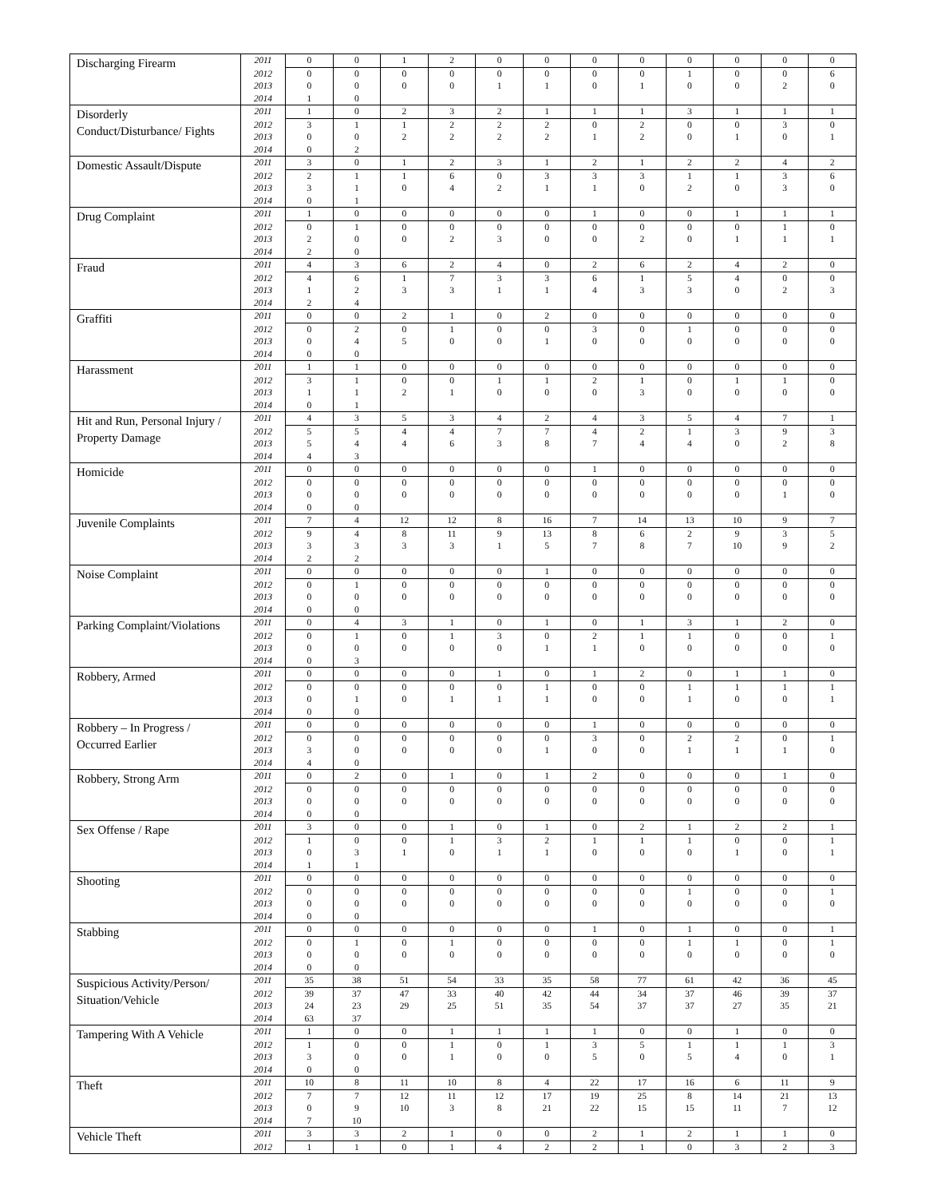| Discharging Firearm | 2011 | 0 | 0 | 1 | 2 | 0 | 0 | 0 | 0 | 0 | 0 | 0 | 0 |
| | 2012 | 0 | 0 | 0 | 0 | 0 | 0 | 0 | 0 | 1 | 0 | 0 | 6 |
| | 2013 | 0 | 0 | 0 | 0 | 1 | 1 | 0 | 1 | 0 | 0 | 2 | 0 |
| | 2014 | 1 | 0 | | | | | | | | | | |
| Disorderly Conduct/Disturbance/ Fights | 2011 | 1 | 0 | 2 | 3 | 2 | 1 | 1 | 1 | 3 | 1 | 1 | 1 |
| | 2012 | 3 | 1 | 1 | 2 | 2 | 2 | 0 | 2 | 0 | 0 | 3 | 0 |
| | 2013 | 0 | 0 | 2 | 2 | 2 | 2 | 1 | 2 | 0 | 1 | 0 | 1 |
| | 2014 | 0 | 2 | | | | | | | | | | |
| Domestic Assault/Dispute | 2011 | 3 | 0 | 1 | 2 | 3 | 1 | 2 | 1 | 2 | 2 | 4 | 2 |
| | 2012 | 2 | 1 | 1 | 6 | 0 | 3 | 3 | 3 | 1 | 1 | 3 | 6 |
| | 2013 | 3 | 1 | 0 | 4 | 2 | 1 | 1 | 0 | 2 | 0 | 3 | 0 |
| | 2014 | 0 | 1 | | | | | | | | | | |
| Drug Complaint | 2011 | 1 | 0 | 0 | 0 | 0 | 0 | 1 | 0 | 0 | 1 | 1 | 1 |
| | 2012 | 0 | 1 | 0 | 0 | 0 | 0 | 0 | 0 | 0 | 0 | 1 | 0 |
| | 2013 | 2 | 0 | 0 | 2 | 3 | 0 | 0 | 2 | 0 | 1 | 1 | 1 |
| | 2014 | 2 | 0 | | | | | | | | | | |
| Fraud | 2011 | 4 | 3 | 6 | 2 | 4 | 0 | 2 | 6 | 2 | 4 | 2 | 0 |
| | 2012 | 4 | 6 | 1 | 7 | 3 | 3 | 6 | 1 | 5 | 4 | 0 | 0 |
| | 2013 | 1 | 2 | 3 | 3 | 1 | 1 | 4 | 3 | 3 | 0 | 2 | 3 |
| | 2014 | 2 | 4 | | | | | | | | | | |
| Graffiti | 2011 | 0 | 0 | 2 | 1 | 0 | 2 | 0 | 0 | 0 | 0 | 0 | 0 |
| | 2012 | 0 | 2 | 0 | 1 | 0 | 0 | 3 | 0 | 1 | 0 | 0 | 0 |
| | 2013 | 0 | 4 | 5 | 0 | 0 | 1 | 0 | 0 | 0 | 0 | 0 | 0 |
| | 2014 | 0 | 0 | | | | | | | | | | |
| Harassment | 2011 | 1 | 1 | 0 | 0 | 0 | 0 | 0 | 0 | 0 | 0 | 0 | 0 |
| | 2012 | 3 | 1 | 0 | 0 | 1 | 1 | 2 | 1 | 0 | 1 | 1 | 0 |
| | 2013 | 1 | 1 | 2 | 1 | 0 | 0 | 0 | 3 | 0 | 0 | 0 | 0 |
| | 2014 | 0 | 1 | | | | | | | | | | |
| Hit and Run, Personal Injury / Property Damage | 2011 | 4 | 3 | 5 | 3 | 4 | 2 | 4 | 3 | 5 | 4 | 7 | 1 |
| | 2012 | 5 | 5 | 4 | 4 | 7 | 7 | 4 | 2 | 1 | 3 | 9 | 3 |
| | 2013 | 5 | 4 | 4 | 6 | 3 | 8 | 7 | 4 | 4 | 0 | 2 | 8 |
| | 2014 | 4 | 3 | | | | | | | | | | |
| Homicide | 2011 | 0 | 0 | 0 | 0 | 0 | 0 | 1 | 0 | 0 | 0 | 0 | 0 |
| | 2012 | 0 | 0 | 0 | 0 | 0 | 0 | 0 | 0 | 0 | 0 | 0 | 0 |
| | 2013 | 0 | 0 | 0 | 0 | 0 | 0 | 0 | 0 | 0 | 0 | 1 | 0 |
| | 2014 | 0 | 0 | | | | | | | | | | |
| Juvenile Complaints | 2011 | 7 | 4 | 12 | 12 | 8 | 16 | 7 | 14 | 13 | 10 | 9 | 7 |
| | 2012 | 9 | 4 | 8 | 11 | 9 | 13 | 8 | 6 | 2 | 9 | 3 | 5 |
| | 2013 | 3 | 3 | 3 | 3 | 1 | 5 | 7 | 8 | 7 | 10 | 9 | 2 |
| | 2014 | 2 | 2 | | | | | | | | | | |
| Noise Complaint | 2011 | 0 | 0 | 0 | 0 | 0 | 1 | 0 | 0 | 0 | 0 | 0 | 0 |
| | 2012 | 0 | 1 | 0 | 0 | 0 | 0 | 0 | 0 | 0 | 0 | 0 | 0 |
| | 2013 | 0 | 0 | 0 | 0 | 0 | 0 | 0 | 0 | 0 | 0 | 0 | 0 |
| | 2014 | 0 | 0 | | | | | | | | | | |
| Parking Complaint/Violations | 2011 | 0 | 4 | 3 | 1 | 0 | 1 | 0 | 1 | 3 | 1 | 2 | 0 |
| | 2012 | 0 | 1 | 0 | 1 | 3 | 0 | 2 | 1 | 1 | 0 | 0 | 1 |
| | 2013 | 0 | 0 | 0 | 0 | 0 | 1 | 1 | 0 | 0 | 0 | 0 | 0 |
| | 2014 | 0 | 3 | | | | | | | | | | |
| Robbery, Armed | 2011 | 0 | 0 | 0 | 0 | 1 | 0 | 1 | 2 | 0 | 1 | 1 | 0 |
| | 2012 | 0 | 0 | 0 | 0 | 0 | 1 | 0 | 0 | 1 | 1 | 1 | 1 |
| | 2013 | 0 | 1 | 0 | 1 | 1 | 1 | 0 | 0 | 1 | 0 | 0 | 1 |
| | 2014 | 0 | 0 | | | | | | | | | | |
| Robbery – In Progress / Occurred Earlier | 2011 | 0 | 0 | 0 | 0 | 0 | 0 | 1 | 0 | 0 | 0 | 0 | 0 |
| | 2012 | 0 | 0 | 0 | 0 | 0 | 0 | 3 | 0 | 2 | 2 | 0 | 1 |
| | 2013 | 3 | 0 | 0 | 0 | 0 | 1 | 0 | 0 | 1 | 1 | 1 | 0 |
| | 2014 | 4 | 0 | | | | | | | | | | |
| Robbery, Strong Arm | 2011 | 0 | 2 | 0 | 1 | 0 | 1 | 2 | 0 | 0 | 0 | 1 | 0 |
| | 2012 | 0 | 0 | 0 | 0 | 0 | 0 | 0 | 0 | 0 | 0 | 0 | 0 |
| | 2013 | 0 | 0 | 0 | 0 | 0 | 0 | 0 | 0 | 0 | 0 | 0 | 0 |
| | 2014 | 0 | 0 | | | | | | | | | | |
| Sex Offense / Rape | 2011 | 3 | 0 | 0 | 1 | 0 | 1 | 0 | 2 | 1 | 2 | 2 | 1 |
| | 2012 | 1 | 0 | 0 | 1 | 3 | 2 | 1 | 1 | 1 | 0 | 0 | 1 |
| | 2013 | 0 | 3 | 1 | 0 | 1 | 1 | 0 | 0 | 0 | 1 | 0 | 1 |
| | 2014 | 1 | 1 | | | | | | | | | | |
| Shooting | 2011 | 0 | 0 | 0 | 0 | 0 | 0 | 0 | 0 | 0 | 0 | 0 | 0 |
| | 2012 | 0 | 0 | 0 | 0 | 0 | 0 | 0 | 0 | 1 | 0 | 0 | 1 |
| | 2013 | 0 | 0 | 0 | 0 | 0 | 0 | 0 | 0 | 0 | 0 | 0 | 0 |
| | 2014 | 0 | 0 | | | | | | | | | | |
| Stabbing | 2011 | 0 | 0 | 0 | 0 | 0 | 0 | 1 | 0 | 1 | 0 | 0 | 1 |
| | 2012 | 0 | 1 | 0 | 1 | 0 | 0 | 0 | 0 | 1 | 1 | 0 | 1 |
| | 2013 | 0 | 0 | 0 | 0 | 0 | 0 | 0 | 0 | 0 | 0 | 0 | 0 |
| | 2014 | 0 | 0 | | | | | | | | | | |
| Suspicious Activity/Person/ Situation/Vehicle | 2011 | 35 | 38 | 51 | 54 | 33 | 35 | 58 | 77 | 61 | 42 | 36 | 45 |
| | 2012 | 39 | 37 | 47 | 33 | 40 | 42 | 44 | 34 | 37 | 46 | 39 | 37 |
| | 2013 | 24 | 23 | 29 | 25 | 51 | 35 | 54 | 37 | 37 | 27 | 35 | 21 |
| | 2014 | 63 | 37 | | | | | | | | | | |
| Tampering With A Vehicle | 2011 | 1 | 0 | 0 | 1 | 1 | 1 | 1 | 0 | 0 | 1 | 0 | 0 |
| | 2012 | 1 | 0 | 0 | 1 | 0 | 1 | 3 | 5 | 1 | 1 | 1 | 3 |
| | 2013 | 3 | 0 | 0 | 1 | 0 | 0 | 5 | 0 | 5 | 4 | 0 | 1 |
| | 2014 | 0 | 0 | | | | | | | | | | |
| Theft | 2011 | 10 | 8 | 11 | 10 | 8 | 4 | 22 | 17 | 16 | 6 | 11 | 9 |
| | 2012 | 7 | 7 | 12 | 11 | 12 | 17 | 19 | 25 | 8 | 14 | 21 | 13 |
| | 2013 | 0 | 9 | 10 | 3 | 8 | 21 | 22 | 15 | 15 | 11 | 7 | 12 |
| | 2014 | 7 | 10 | | | | | | | | | | |
| Vehicle Theft | 2011 | 3 | 3 | 2 | 1 | 0 | 0 | 2 | 1 | 2 | 1 | 1 | 0 |
| | 2012 | 1 | 1 | 0 | 1 | 4 | 2 | 2 | 1 | 0 | 3 | 2 | 3 |